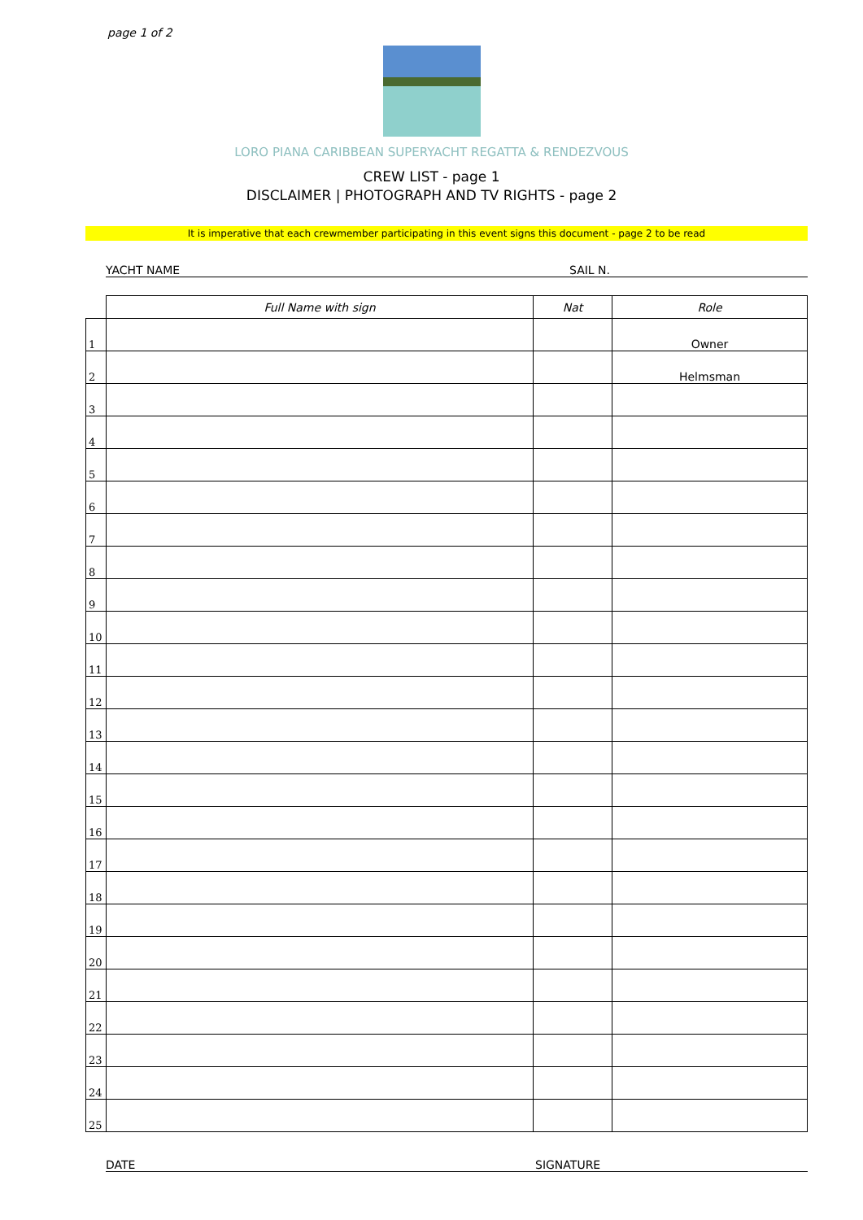page 1 of 2
LORO PIANA CARIBBEAN SUPERYACHT REGATTA & RENDEZVOUS
CREW LIST - page 1
DISCLAIMER | PHOTOGRAPH AND TV RIGHTS - page 2
It is imperative that each crewmember participating in this event signs this document - page 2 to be read
YACHT NAME SAIL N.
| | Full Name with sign | Nat | Role |
| --- | --- | --- | --- |
| 1 | | | Owner |
| 2 | | | Helmsman |
| 3 | | | |
| 4 | | | |
| 5 | | | |
| 6 | | | |
| 7 | | | |
| 8 | | | |
| 9 | | | |
| 10 | | | |
| 11 | | | |
| 12 | | | |
| 13 | | | |
| 14 | | | |
| 15 | | | |
| 16 | | | |
| 17 | | | |
| 18 | | | |
| 19 | | | |
| 20 | | | |
| 21 | | | |
| 22 | | | |
| 23 | | | |
| 24 | | | |
| 25 | | | |
DATE SIGNATURE